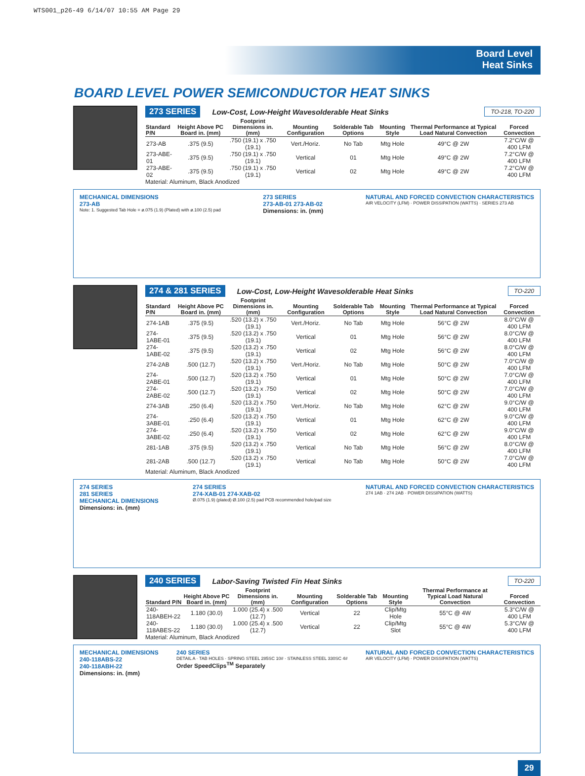WTS001_p26-49 6/14/07 10:55 AM Page 29
Board Level
Heat Sinks
BOARD LEVEL POWER SEMICONDUCTOR HEAT SINKS
273 SERIES Low-Cost, Low-Height Wavesolderable Heat Sinks TO-218, TO-220
| Standard P/N | Height Above PC Board in. (mm) | Footprint Dimensions in. (mm) | Mounting Configuration | Solderable Tab Options | Mounting Style | Thermal Performance at Typical Load Natural Convection | Forced Convection |
| --- | --- | --- | --- | --- | --- | --- | --- |
| 273-AB | .375 (9.5) | .750 (19.1) x .750 (19.1) | Vert./Horiz. | No Tab | Mtg Hole | 49°C @ 2W | 7.2°C/W @ 400 LFM |
| 273-ABE-01 | .375 (9.5) | .750 (19.1) x .750 (19.1) | Vertical | 01 | Mtg Hole | 49°C @ 2W | 7.2°C/W @ 400 LFM |
| 273-ABE-02 | .375 (9.5) | .750 (19.1) x .750 (19.1) | Vertical | 02 | Mtg Hole | 49°C @ 2W | 7.2°C/W @ 400 LFM |
Material: Aluminum, Black Anodized
MECHANICAL DIMENSIONS
273-AB
Note: 1. Suggested Tab Hole = ø.075 (1.9) (Plated) with ø.100 (2.5) pad
273 SERIES
273-AB-01 273-AB-02
Dimensions: in. (mm)
NATURAL AND FORCED CONVECTION CHARACTERISTICS
AIR VELOCITY (LFM) · POWER DISSIPATION (WATTS) · SERIES 273 AB
274 & 281 SERIES Low-Cost, Low-Height Wavesolderable Heat Sinks TO-220
| Standard P/N | Height Above PC Board in. (mm) | Footprint Dimensions in. (mm) | Mounting Configuration | Solderable Tab Options | Mounting Style | Thermal Performance at Typical Load Natural Convection | Forced Convection |
| --- | --- | --- | --- | --- | --- | --- | --- |
| 274-1AB | .375 (9.5) | .520 (13.2) x .750 (19.1) | Vert./Horiz. | No Tab | Mtg Hole | 56°C @ 2W | 8.0°C/W @ 400 LFM |
| 274-1ABE-01 | .375 (9.5) | .520 (13.2) x .750 (19.1) | Vertical | 01 | Mtg Hole | 56°C @ 2W | 8.0°C/W @ 400 LFM |
| 274-1ABE-02 | .375 (9.5) | .520 (13.2) x .750 (19.1) | Vertical | 02 | Mtg Hole | 56°C @ 2W | 8.0°C/W @ 400 LFM |
| 274-2AB | .500 (12.7) | .520 (13.2) x .750 (19.1) | Vert./Horiz. | No Tab | Mtg Hole | 50°C @ 2W | 7.0°C/W @ 400 LFM |
| 274-2ABE-01 | .500 (12.7) | .520 (13.2) x .750 (19.1) | Vertical | 01 | Mtg Hole | 50°C @ 2W | 7.0°C/W @ 400 LFM |
| 274-2ABE-02 | .500 (12.7) | .520 (13.2) x .750 (19.1) | Vertical | 02 | Mtg Hole | 50°C @ 2W | 7.0°C/W @ 400 LFM |
| 274-3AB | .250 (6.4) | .520 (13.2) x .750 (19.1) | Vert./Horiz. | No Tab | Mtg Hole | 62°C @ 2W | 9.0°C/W @ 400 LFM |
| 274-3ABE-01 | .250 (6.4) | .520 (13.2) x .750 (19.1) | Vertical | 01 | Mtg Hole | 62°C @ 2W | 9.0°C/W @ 400 LFM |
| 274-3ABE-02 | .250 (6.4) | .520 (13.2) x .750 (19.1) | Vertical | 02 | Mtg Hole | 62°C @ 2W | 9.0°C/W @ 400 LFM |
| 281-1AB | .375 (9.5) | .520 (13.2) x .750 (19.1) | Vertical | No Tab | Mtg Hole | 56°C @ 2W | 8.0°C/W @ 400 LFM |
| 281-2AB | .500 (12.7) | .520 (13.2) x .750 (19.1) | Vertical | No Tab | Mtg Hole | 50°C @ 2W | 7.0°C/W @ 400 LFM |
Material: Aluminum, Black Anodized
274 SERIES
281 SERIES
MECHANICAL DIMENSIONS
Dimensions: in. (mm)
274 SERIES
274-XAB-01 274-XAB-02
Ø.075 (1.9) (plated) Ø.100 (2.5) pad PCB recommended hole/pad size
NATURAL AND FORCED CONVECTION CHARACTERISTICS
274 1AB · 274 2AB · POWER DISSIPATION (WATTS)
240 SERIES Labor-Saving Twisted Fin Heat Sinks TO-220
| Standard P/N | Height Above PC Board in. (mm) | Footprint Dimensions in. (mm) | Mounting Configuration | Solderable Tab Options | Mounting Style | Thermal Performance at Typical Load Natural Convection | Forced Convection |
| --- | --- | --- | --- | --- | --- | --- | --- |
| 240-118ABEH-22 | 1.180 (30.0) | 1.000 (25.4) x .500 (12.7) | Vertical | 22 | Clip/Mtg Hole | 55°C @ 4W | 5.3°C/W @ 400 LFM |
| 240-118ABES-22 | 1.180 (30.0) | 1.000 (25.4) x .500 (12.7) | Vertical | 22 | Clip/Mtg Slot | 55°C @ 4W | 5.3°C/W @ 400 LFM |
Material: Aluminum, Black Anodized
MECHANICAL DIMENSIONS
240-118ABS-22
240-118ABH-22
Dimensions: in. (mm)
240 SERIES
DETAIL A · TAB HOLES · SPRING STEEL 285SC 10# · STAINLESS STEEL 330SC 4#
Order SpeedClips<sup>TM</sup> Separately
NATURAL AND FORCED CONVECTION CHARACTERISTICS
AIR VELOCITY (LFM) · POWER DISSIPATION (WATTS)
29